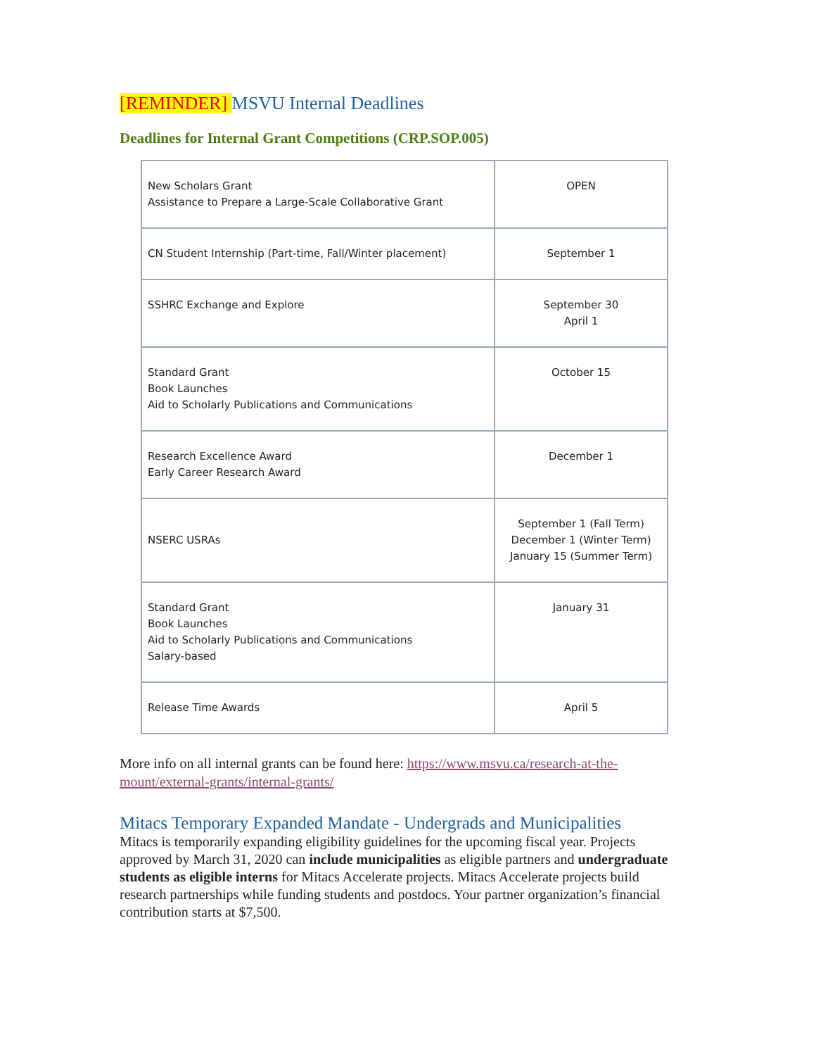[REMINDER] MSVU Internal Deadlines
Deadlines for Internal Grant Competitions (CRP.SOP.005)
| New Scholars Grant Assistance to Prepare a Large-Scale Collaborative Grant | OPEN |
| CN Student Internship (Part-time, Fall/Winter placement) | September 1 |
| SSHRC Exchange and Explore | September 30 April 1 |
| Standard Grant Book Launches Aid to Scholarly Publications and Communications | October 15 |
| Research Excellence Award Early Career Research Award | December 1 |
| NSERC USRAs | September 1 (Fall Term) December 1 (Winter Term) January 15 (Summer Term) |
| Standard Grant Book Launches Aid to Scholarly Publications and Communications Salary-based | January 31 |
| Release Time Awards | April 5 |
More info on all internal grants can be found here: https://www.msvu.ca/research-at-the-mount/external-grants/internal-grants/
Mitacs Temporary Expanded Mandate - Undergrads and Municipalities
Mitacs is temporarily expanding eligibility guidelines for the upcoming fiscal year. Projects approved by March 31, 2020 can include municipalities as eligible partners and undergraduate students as eligible interns for Mitacs Accelerate projects. Mitacs Accelerate projects build research partnerships while funding students and postdocs. Your partner organization’s financial contribution starts at $7,500.